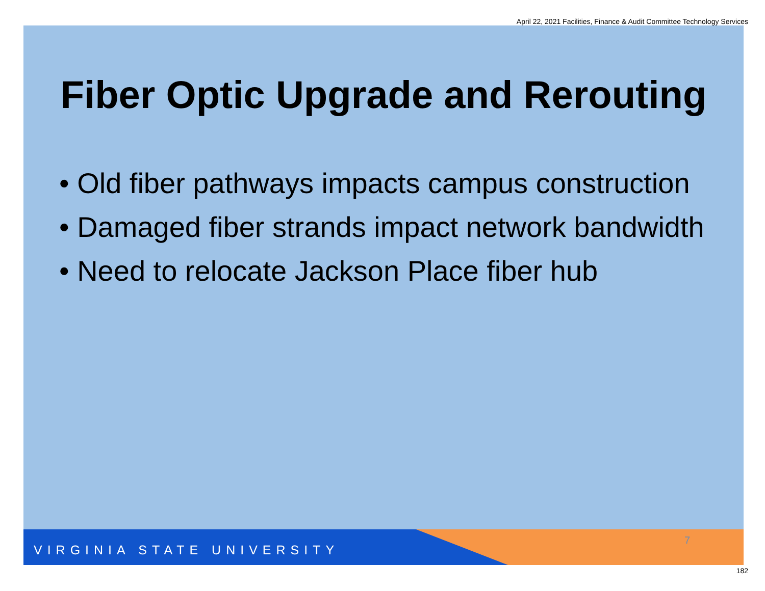April 22, 2021 Facilities, Finance & Audit Committee Technology Services
Fiber Optic Upgrade and Rerouting
• Old fiber pathways impacts campus construction
• Damaged fiber strands impact network bandwidth
• Need to relocate Jackson Place fiber hub
VIRGINIA STATE UNIVERSITY
7
182